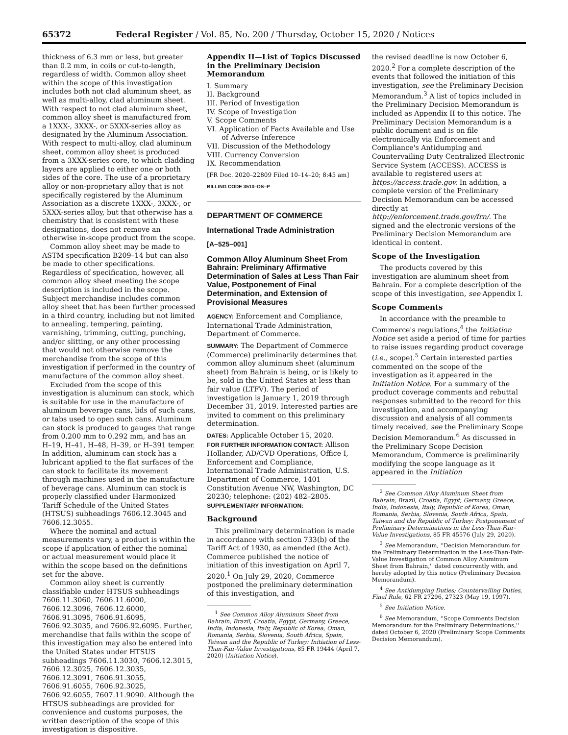65372 Federal Register / Vol. 85, No. 200 / Thursday, October 15, 2020 / Notices
thickness of 6.3 mm or less, but greater than 0.2 mm, in coils or cut-to-length, regardless of width. Common alloy sheet within the scope of this investigation includes both not clad aluminum sheet, as well as multi-alloy, clad aluminum sheet. With respect to not clad aluminum sheet, common alloy sheet is manufactured from a 1XXX-, 3XXX-, or 5XXX-series alloy as designated by the Aluminum Association. With respect to multi-alloy, clad aluminum sheet, common alloy sheet is produced from a 3XXX-series core, to which cladding layers are applied to either one or both sides of the core. The use of a proprietary alloy or non-proprietary alloy that is not specifically registered by the Aluminum Association as a discrete 1XXX-, 3XXX-, or 5XXX-series alloy, but that otherwise has a chemistry that is consistent with these designations, does not remove an otherwise in-scope product from the scope.
Common alloy sheet may be made to ASTM specification B209–14 but can also be made to other specifications. Regardless of specification, however, all common alloy sheet meeting the scope description is included in the scope. Subject merchandise includes common alloy sheet that has been further processed in a third country, including but not limited to annealing, tempering, painting, varnishing, trimming, cutting, punching, and/or slitting, or any other processing that would not otherwise remove the merchandise from the scope of this investigation if performed in the country of manufacture of the common alloy sheet.
Excluded from the scope of this investigation is aluminum can stock, which is suitable for use in the manufacture of aluminum beverage cans, lids of such cans, or tabs used to open such cans. Aluminum can stock is produced to gauges that range from 0.200 mm to 0.292 mm, and has an H–19, H–41, H–48, H–39, or H–391 temper. In addition, aluminum can stock has a lubricant applied to the flat surfaces of the can stock to facilitate its movement through machines used in the manufacture of beverage cans. Aluminum can stock is properly classified under Harmonized Tariff Schedule of the United States (HTSUS) subheadings 7606.12.3045 and 7606.12.3055.
Where the nominal and actual measurements vary, a product is within the scope if application of either the nominal or actual measurement would place it within the scope based on the definitions set for the above.
Common alloy sheet is currently classifiable under HTSUS subheadings 7606.11.3060, 7606.11.6000, 7606.12.3096, 7606.12.6000, 7606.91.3095, 7606.91.6095, 7606.92.3035, and 7606.92.6095. Further, merchandise that falls within the scope of this investigation may also be entered into the United States under HTSUS subheadings 7606.11.3030, 7606.12.3015, 7606.12.3025, 7606.12.3035, 7606.12.3091, 7606.91.3055, 7606.91.6055, 7606.92.3025, 7606.92.6055, 7607.11.9090. Although the HTSUS subheadings are provided for convenience and customs purposes, the written description of the scope of this investigation is dispositive.
Appendix II—List of Topics Discussed in the Preliminary Decision Memorandum
I. Summary
II. Background
III. Period of Investigation
IV. Scope of Investigation
V. Scope Comments
VI. Application of Facts Available and Use of Adverse Inference
VII. Discussion of the Methodology
VIII. Currency Conversion
IX. Recommendation
[FR Doc. 2020–22809 Filed 10–14–20; 8:45 am]
BILLING CODE 3510–DS–P
DEPARTMENT OF COMMERCE
International Trade Administration
[A–525–001]
Common Alloy Aluminum Sheet From Bahrain: Preliminary Affirmative Determination of Sales at Less Than Fair Value, Postponement of Final Determination, and Extension of Provisional Measures
AGENCY: Enforcement and Compliance, International Trade Administration, Department of Commerce.
SUMMARY: The Department of Commerce (Commerce) preliminarily determines that common alloy aluminum sheet (aluminum sheet) from Bahrain is being, or is likely to be, sold in the United States at less than fair value (LTFV). The period of investigation is January 1, 2019 through December 31, 2019. Interested parties are invited to comment on this preliminary determination.
DATES: Applicable October 15, 2020.
FOR FURTHER INFORMATION CONTACT: Allison Hollander, AD/CVD Operations, Office I, Enforcement and Compliance, International Trade Administration, U.S. Department of Commerce, 1401 Constitution Avenue NW, Washington, DC 20230; telephone: (202) 482–2805.
SUPPLEMENTARY INFORMATION:
Background
This preliminary determination is made in accordance with section 733(b) of the Tariff Act of 1930, as amended (the Act). Commerce published the notice of initiation of this investigation on April 7, 2020.<sup>1</sup> On July 29, 2020, Commerce postponed the preliminary determination of this investigation, and
<sup>1</sup> See Common Alloy Aluminum Sheet from Bahrain, Brazil, Croatia, Egypt, Germany, Greece, India, Indonesia, Italy, Republic of Korea, Oman, Romania, Serbia, Slovenia, South Africa, Spain, Taiwan and the Republic of Turkey: Initiation of Less-Than-Fair-Value Investigations, 85 FR 19444 (April 7, 2020) (Initiation Notice).
the revised deadline is now October 6, 2020.<sup>2</sup> For a complete description of the events that followed the initiation of this investigation, see the Preliminary Decision Memorandum.<sup>3</sup> A list of topics included in the Preliminary Decision Memorandum is included as Appendix II to this notice. The Preliminary Decision Memorandum is a public document and is on file electronically via Enforcement and Compliance's Antidumping and Countervailing Duty Centralized Electronic Service System (ACCESS). ACCESS is available to registered users at https://access.trade.gov. In addition, a complete version of the Preliminary Decision Memorandum can be accessed directly at http://enforcement.trade.gov/frn/. The signed and the electronic versions of the Preliminary Decision Memorandum are identical in content.
Scope of the Investigation
The products covered by this investigation are aluminum sheet from Bahrain. For a complete description of the scope of this investigation, see Appendix I.
Scope Comments
In accordance with the preamble to Commerce's regulations,<sup>4</sup> the Initiation Notice set aside a period of time for parties to raise issues regarding product coverage (i.e., scope).<sup>5</sup> Certain interested parties commented on the scope of the investigation as it appeared in the Initiation Notice. For a summary of the product coverage comments and rebuttal responses submitted to the record for this investigation, and accompanying discussion and analysis of all comments timely received, see the Preliminary Scope Decision Memorandum.<sup>6</sup> As discussed in the Preliminary Scope Decision Memorandum, Commerce is preliminarily modifying the scope language as it appeared in the Initiation
<sup>2</sup> See Common Alloy Aluminum Sheet from Bahrain, Brazil, Croatia, Egypt, Germany, Greece, India, Indonesia, Italy, Republic of Korea, Oman, Romania, Serbia, Slovenia, South Africa, Spain, Taiwan and the Republic of Turkey: Postponement of Preliminary Determinations in the Less-Than-Fair-Value Investigations, 85 FR 45576 (July 29, 2020).
<sup>3</sup> See Memorandum, ''Decision Memorandum for the Preliminary Determination in the Less-Than-Fair-Value Investigation of Common Alloy Aluminum Sheet from Bahrain,'' dated concurrently with, and hereby adopted by this notice (Preliminary Decision Memorandum).
<sup>4</sup> See Antidumping Duties; Countervailing Duties, Final Rule, 62 FR 27296, 27323 (May 19, 1997).
<sup>5</sup> See Initiation Notice.
<sup>6</sup> See Memorandum, ''Scope Comments Decision Memorandum for the Preliminary Determinations,'' dated October 6, 2020 (Preliminary Scope Comments Decision Memorandum).